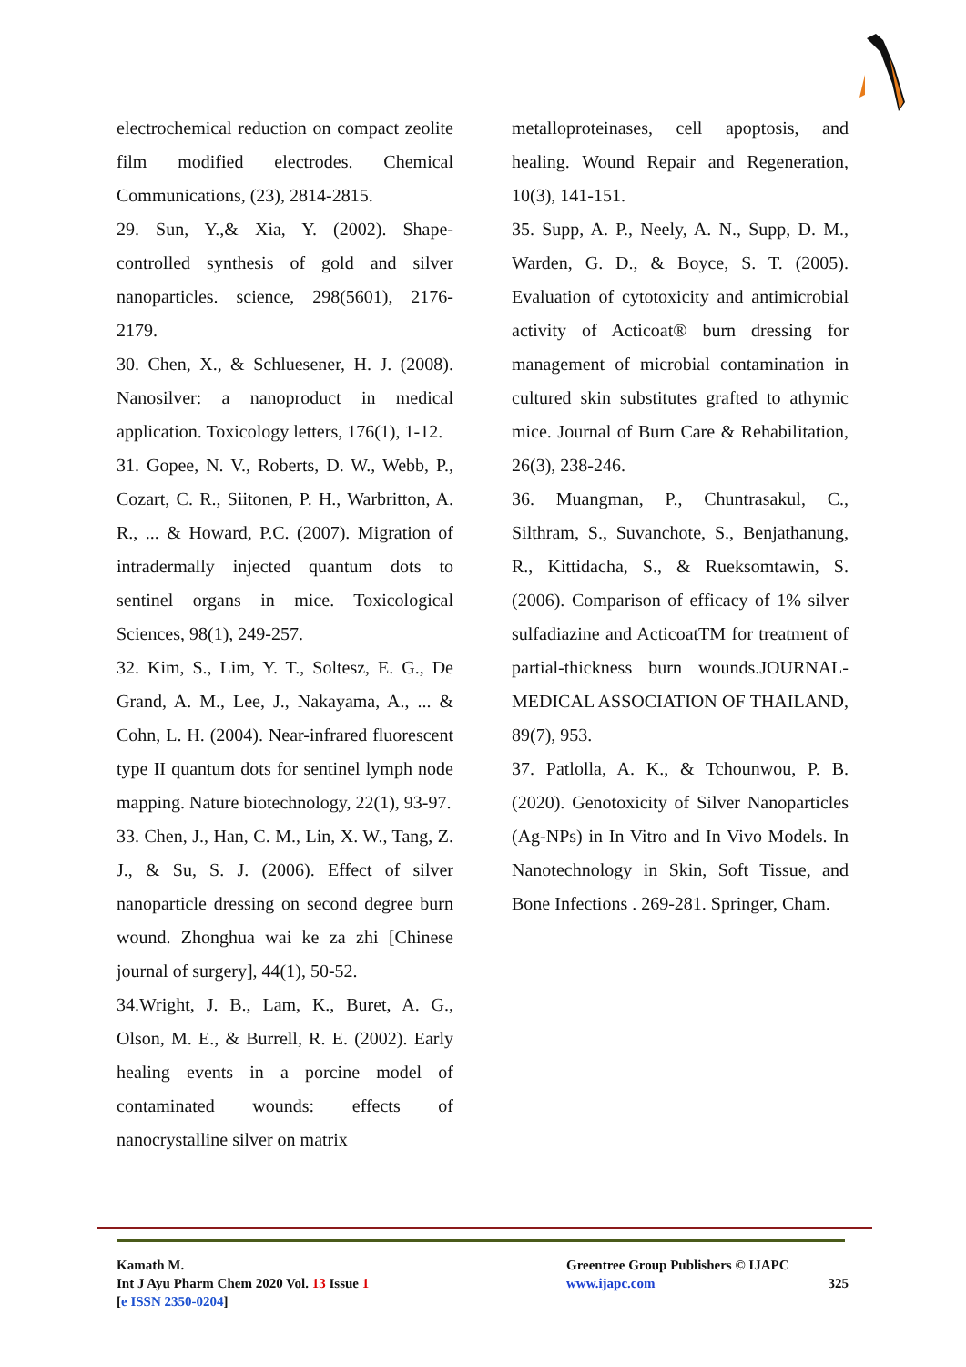electrochemical reduction on compact zeolite film modified electrodes. Chemical Communications, (23), 2814-2815.
29. Sun, Y.,& Xia, Y. (2002). Shape-controlled synthesis of gold and silver nanoparticles. science, 298(5601), 2176-2179.
30. Chen, X., & Schluesener, H. J. (2008). Nanosilver: a nanoproduct in medical application. Toxicology letters, 176(1), 1-12.
31. Gopee, N. V., Roberts, D. W., Webb, P., Cozart, C. R., Siitonen, P. H., Warbritton, A. R., ... & Howard, P.C. (2007). Migration of intradermally injected quantum dots to sentinel organs in mice. Toxicological Sciences, 98(1), 249-257.
32. Kim, S., Lim, Y. T., Soltesz, E. G., De Grand, A. M., Lee, J., Nakayama, A., ... & Cohn, L. H. (2004). Near-infrared fluorescent type II quantum dots for sentinel lymph node mapping. Nature biotechnology, 22(1), 93-97.
33. Chen, J., Han, C. M., Lin, X. W., Tang, Z. J., & Su, S. J. (2006). Effect of silver nanoparticle dressing on second degree burn wound. Zhonghua wai ke za zhi [Chinese journal of surgery], 44(1), 50-52.
34.Wright, J. B., Lam, K., Buret, A. G., Olson, M. E., & Burrell, R. E. (2002). Early healing events in a porcine model of contaminated wounds: effects of nanocrystalline silver on matrix
metalloproteinases, cell apoptosis, and healing. Wound Repair and Regeneration, 10(3), 141-151.
35. Supp, A. P., Neely, A. N., Supp, D. M., Warden, G. D., & Boyce, S. T. (2005). Evaluation of cytotoxicity and antimicrobial activity of Acticoat® burn dressing for management of microbial contamination in cultured skin substitutes grafted to athymic mice. Journal of Burn Care & Rehabilitation, 26(3), 238-246.
36. Muangman, P., Chuntrasakul, C., Silthram, S., Suvanchote, S., Benjathanung, R., Kittidacha, S., & Rueksomtawin, S. (2006). Comparison of efficacy of 1% silver sulfadiazine and ActicoatTM for treatment of partial-thickness burn wounds.JOURNAL-MEDICAL ASSOCIATION OF THAILAND, 89(7), 953.
37. Patlolla, A. K., & Tchounwou, P. B. (2020). Genotoxicity of Silver Nanoparticles (Ag-NPs) in In Vitro and In Vivo Models. In Nanotechnology in Skin, Soft Tissue, and Bone Infections . 269-281. Springer, Cham.
Kamath M.
Int J Ayu Pharm Chem 2020 Vol. 13 Issue 1
[e ISSN 2350-0204]
Greentree Group Publishers © IJAPC
www.ijapc.com 325